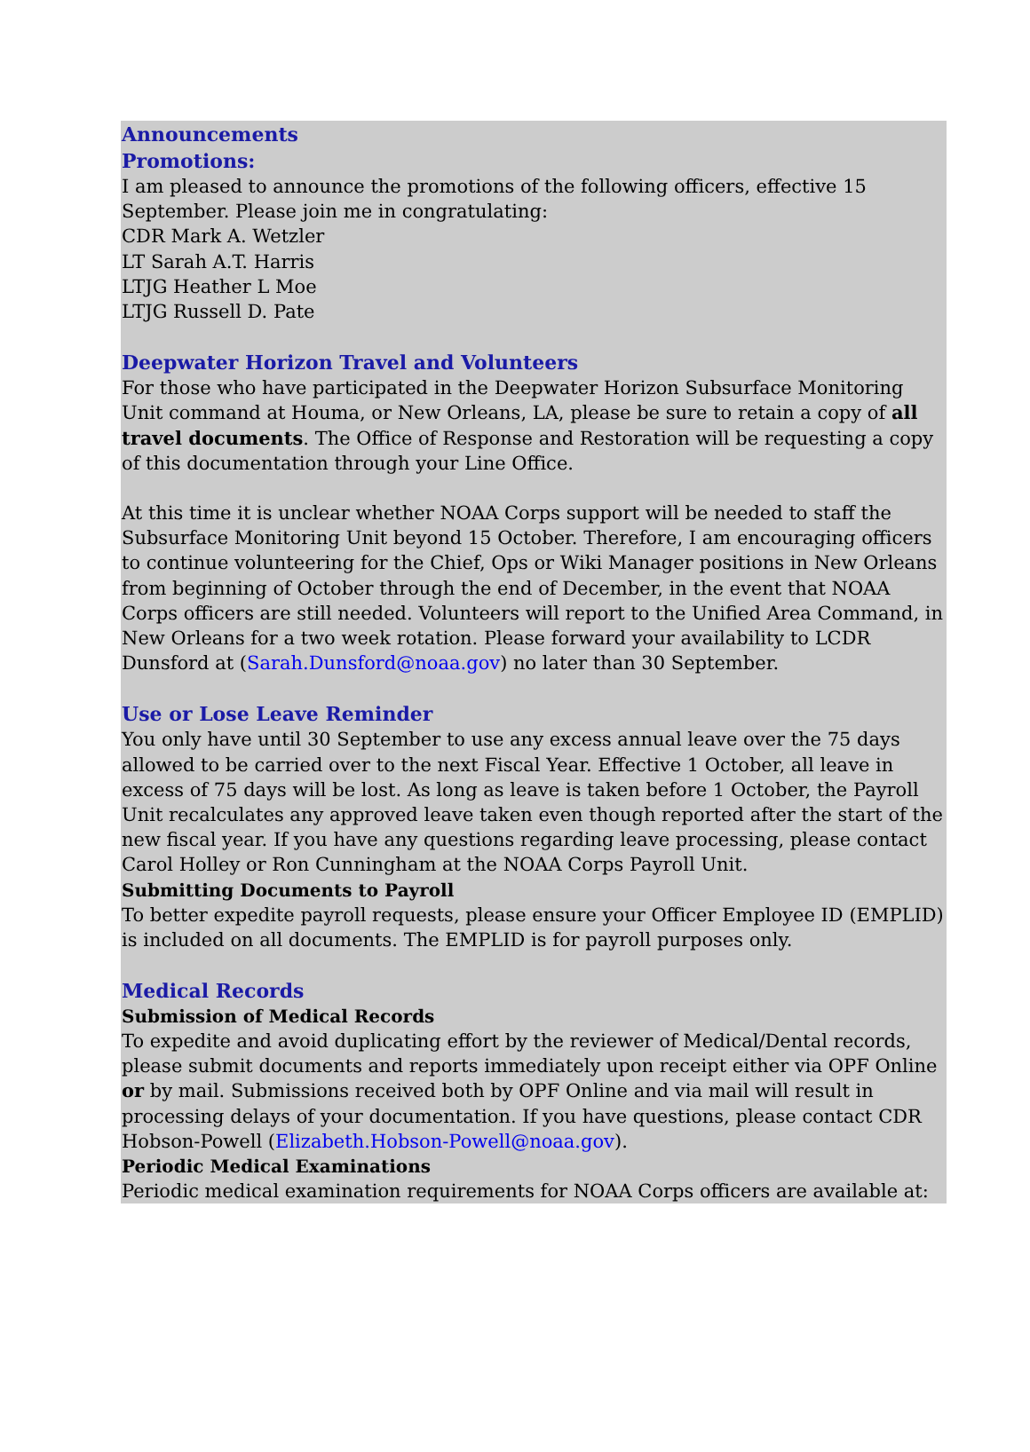Announcements
Promotions:
I am pleased to announce the promotions of the following officers, effective 15 September. Please join me in congratulating:
CDR Mark A. Wetzler
LT Sarah A.T. Harris
LTJG Heather L Moe
LTJG Russell D. Pate
Deepwater Horizon Travel and Volunteers
For those who have participated in the Deepwater Horizon Subsurface Monitoring Unit command at Houma, or New Orleans, LA, please be sure to retain a copy of all travel documents. The Office of Response and Restoration will be requesting a copy of this documentation through your Line Office.
At this time it is unclear whether NOAA Corps support will be needed to staff the Subsurface Monitoring Unit beyond 15 October. Therefore, I am encouraging officers to continue volunteering for the Chief, Ops or Wiki Manager positions in New Orleans from beginning of October through the end of December, in the event that NOAA Corps officers are still needed. Volunteers will report to the Unified Area Command, in New Orleans for a two week rotation. Please forward your availability to LCDR Dunsford at (Sarah.Dunsford@noaa.gov) no later than 30 September.
Use or Lose Leave Reminder
You only have until 30 September to use any excess annual leave over the 75 days allowed to be carried over to the next Fiscal Year. Effective 1 October, all leave in excess of 75 days will be lost. As long as leave is taken before 1 October, the Payroll Unit recalculates any approved leave taken even though reported after the start of the new fiscal year. If you have any questions regarding leave processing, please contact Carol Holley or Ron Cunningham at the NOAA Corps Payroll Unit.
Submitting Documents to Payroll
To better expedite payroll requests, please ensure your Officer Employee ID (EMPLID) is included on all documents. The EMPLID is for payroll purposes only.
Medical Records
Submission of Medical Records
To expedite and avoid duplicating effort by the reviewer of Medical/Dental records, please submit documents and reports immediately upon receipt either via OPF Online or by mail. Submissions received both by OPF Online and via mail will result in processing delays of your documentation. If you have questions, please contact CDR Hobson-Powell (Elizabeth.Hobson-Powell@noaa.gov).
Periodic Medical Examinations
Periodic medical examination requirements for NOAA Corps officers are available at: